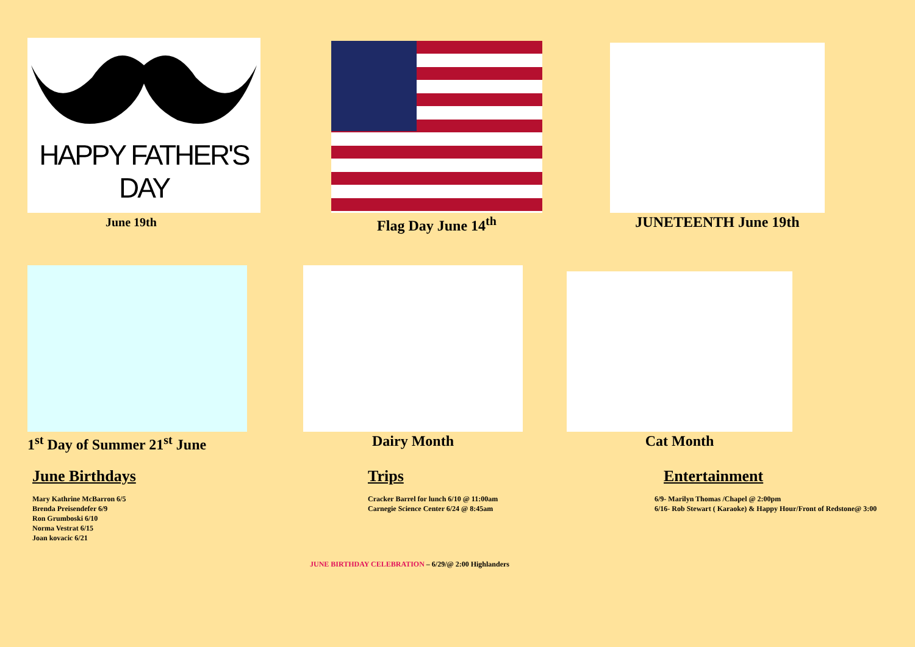HAPPY FATHER'S DAY
June 19th
Flag Day June 14<sup>th</sup> JUNETEENTH June 19th
1<sup>st</sup> Day of Summer 21<sup>st</sup> June Dairy Month
Cat Month
June Birthdays
Mary Kathrine McBarron 6/5
Brenda Preisendefer 6/9
Ron Grumboski 6/10
Norma Vestrat 6/15
Joan kovacic 6/21
Trips
Cracker Barrel for lunch 6/10 @ 11:00am
Carnegie Science Center 6/24 @ 8:45am
Entertainment
6/9- Marilyn Thomas /Chapel @ 2:00pm
6/16- Rob Stewart ( Karaoke) & Happy Hour/Front of Redstone@ 3:00
JUNE BIRTHDAY CELEBRATION – 6/29/@ 2:00 Highlanders